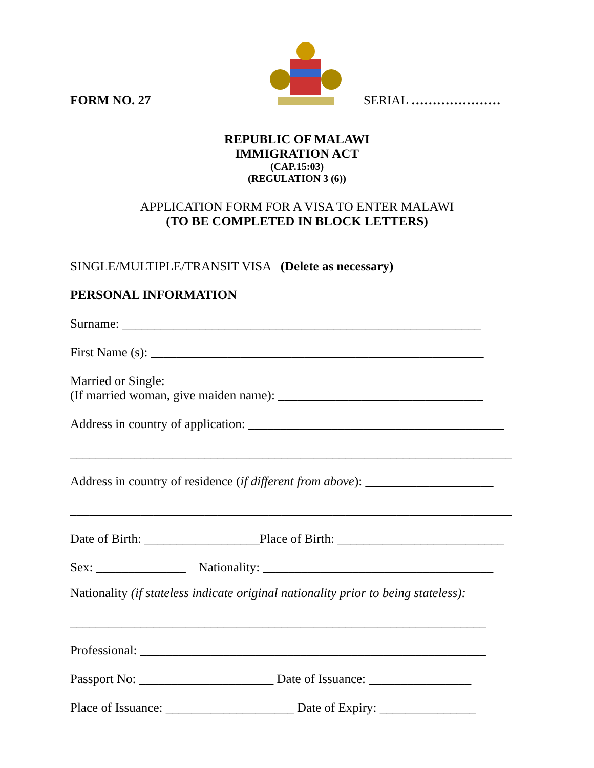FORM NO. 27
SERIAL …………………
REPUBLIC OF MALAWI
IMMIGRATION ACT
(CAP.15:03)
(REGULATION 3 (6))
APPLICATION FORM FOR A VISA TO ENTER MALAWI
(TO BE COMPLETED IN BLOCK LETTERS)
SINGLE/MULTIPLE/TRANSIT VISA (Delete as necessary)
PERSONAL INFORMATION
Surname: ________________________________________________________
First Name (s): ____________________________________________________
Married or Single:
(If married woman, give maiden name): ________________________________
Address in country of application: ________________________________________
_____________________________________________________________________
Address in country of residence (if different from above): ____________________
_____________________________________________________________________
Date of Birth: __________________Place of Birth: __________________________
Sex: ______________ Nationality: ____________________________________
Nationality (if stateless indicate original nationality prior to being stateless):
_________________________________________________________________
Professional: ______________________________________________________
Passport No: _____________________ Date of Issuance: ________________
Place of Issuance: ____________________ Date of Expiry: _______________